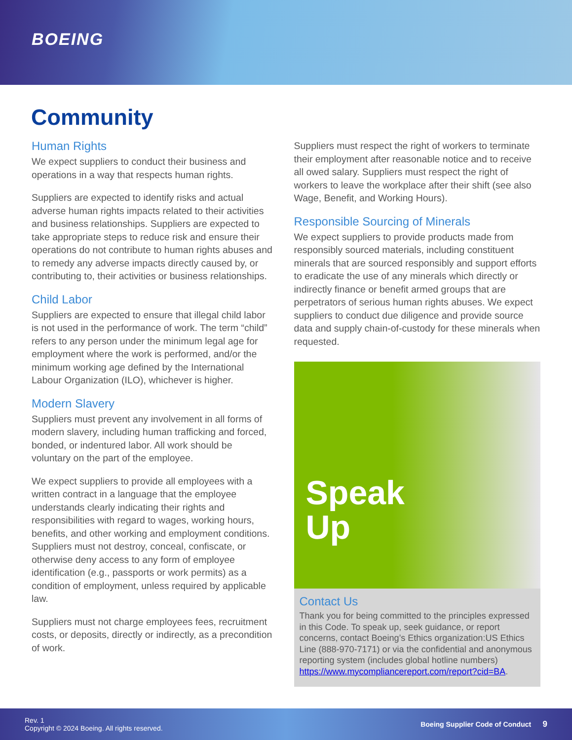BOEING
Community
Human Rights
We expect suppliers to conduct their business and operations in a way that respects human rights.
Suppliers are expected to identify risks and actual adverse human rights impacts related to their activities and business relationships. Suppliers are expected to take appropriate steps to reduce risk and ensure their operations do not contribute to human rights abuses and to remedy any adverse impacts directly caused by, or contributing to, their activities or business relationships.
Child Labor
Suppliers are expected to ensure that illegal child labor is not used in the performance of work. The term “child” refers to any person under the minimum legal age for employment where the work is performed, and/or the minimum working age defined by the International Labour Organization (ILO), whichever is higher.
Modern Slavery
Suppliers must prevent any involvement in all forms of modern slavery, including human trafficking and forced, bonded, or indentured labor. All work should be voluntary on the part of the employee.
We expect suppliers to provide all employees with a written contract in a language that the employee understands clearly indicating their rights and responsibilities with regard to wages, working hours, benefits, and other working and employment conditions. Suppliers must not destroy, conceal, confiscate, or otherwise deny access to any form of employee identification (e.g., passports or work permits) as a condition of employment, unless required by applicable law.
Suppliers must not charge employees fees, recruitment costs, or deposits, directly or indirectly, as a precondition of work.
Suppliers must respect the right of workers to terminate their employment after reasonable notice and to receive all owed salary. Suppliers must respect the right of workers to leave the workplace after their shift (see also Wage, Benefit, and Working Hours).
Responsible Sourcing of Minerals
We expect suppliers to provide products made from responsibly sourced materials, including constituent minerals that are sourced responsibly and support efforts to eradicate the use of any minerals which directly or indirectly finance or benefit armed groups that are perpetrators of serious human rights abuses. We expect suppliers to conduct due diligence and provide source data and supply chain-of-custody for these minerals when requested.
Speak
Up
Contact Us
Thank you for being committed to the principles expressed in this Code. To speak up, seek guidance, or report concerns, contact Boeing’s Ethics organization:US Ethics Line (888-970-7171) or via the confidential and anonymous reporting system (includes global hotline numbers) https://www.mycompliancereport.com/report?cid=BA.
Rev. 1
Copyright © 2024 Boeing. All rights reserved.
Boeing Supplier Code of Conduct 9